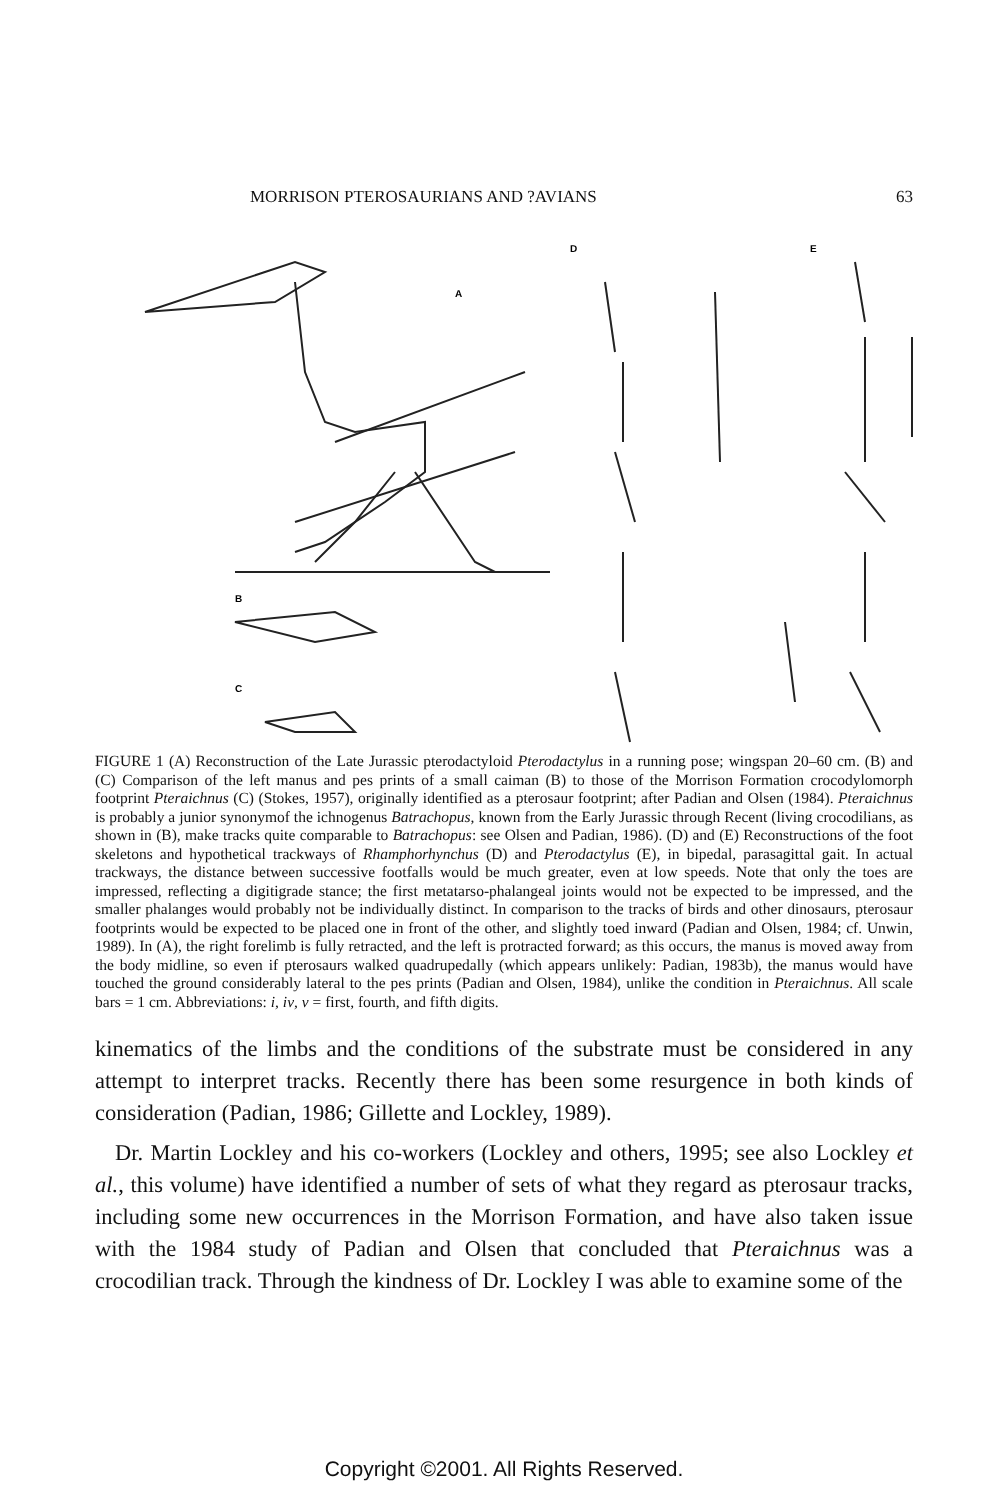MORRISON PTEROSAURIANS AND ?AVIANS 63
A
B
C
D
E
FIGURE 1 (A) Reconstruction of the Late Jurassic pterodactyloid Pterodactylus in a running pose; wingspan 20–60 cm. (B) and (C) Comparison of the left manus and pes prints of a small caiman (B) to those of the Morrison Formation crocodylomorph footprint Pteraichnus (C) (Stokes, 1957), originally identified as a pterosaur footprint; after Padian and Olsen (1984). Pteraichnus is probably a junior synonymof the ichnogenus Batrachopus, known from the Early Jurassic through Recent (living crocodilians, as shown in (B), make tracks quite comparable to Batrachopus: see Olsen and Padian, 1986). (D) and (E) Reconstructions of the foot skeletons and hypothetical trackways of Rhamphorhynchus (D) and Pterodactylus (E), in bipedal, parasagittal gait. In actual trackways, the distance between successive footfalls would be much greater, even at low speeds. Note that only the toes are impressed, reflecting a digitigrade stance; the first metatarso-phalangeal joints would not be expected to be impressed, and the smaller phalanges would probably not be individually distinct. In comparison to the tracks of birds and other dinosaurs, pterosaur footprints would be expected to be placed one in front of the other, and slightly toed inward (Padian and Olsen, 1984; cf. Unwin, 1989). In (A), the right forelimb is fully retracted, and the left is protracted forward; as this occurs, the manus is moved away from the body midline, so even if pterosaurs walked quadrupedally (which appears unlikely: Padian, 1983b), the manus would have touched the ground considerably lateral to the pes prints (Padian and Olsen, 1984), unlike the condition in Pteraichnus. All scale bars = 1 cm. Abbreviations: i, iv, v = first, fourth, and fifth digits.
kinematics of the limbs and the conditions of the substrate must be considered in any attempt to interpret tracks. Recently there has been some resurgence in both kinds of consideration (Padian, 1986; Gillette and Lockley, 1989).
Dr. Martin Lockley and his co-workers (Lockley and others, 1995; see also Lockley et al., this volume) have identified a number of sets of what they regard as pterosaur tracks, including some new occurrences in the Morrison Formation, and have also taken issue with the 1984 study of Padian and Olsen that concluded that Pteraichnus was a crocodilian track. Through the kindness of Dr. Lockley I was able to examine some of the
Copyright ©2001. All Rights Reserved.